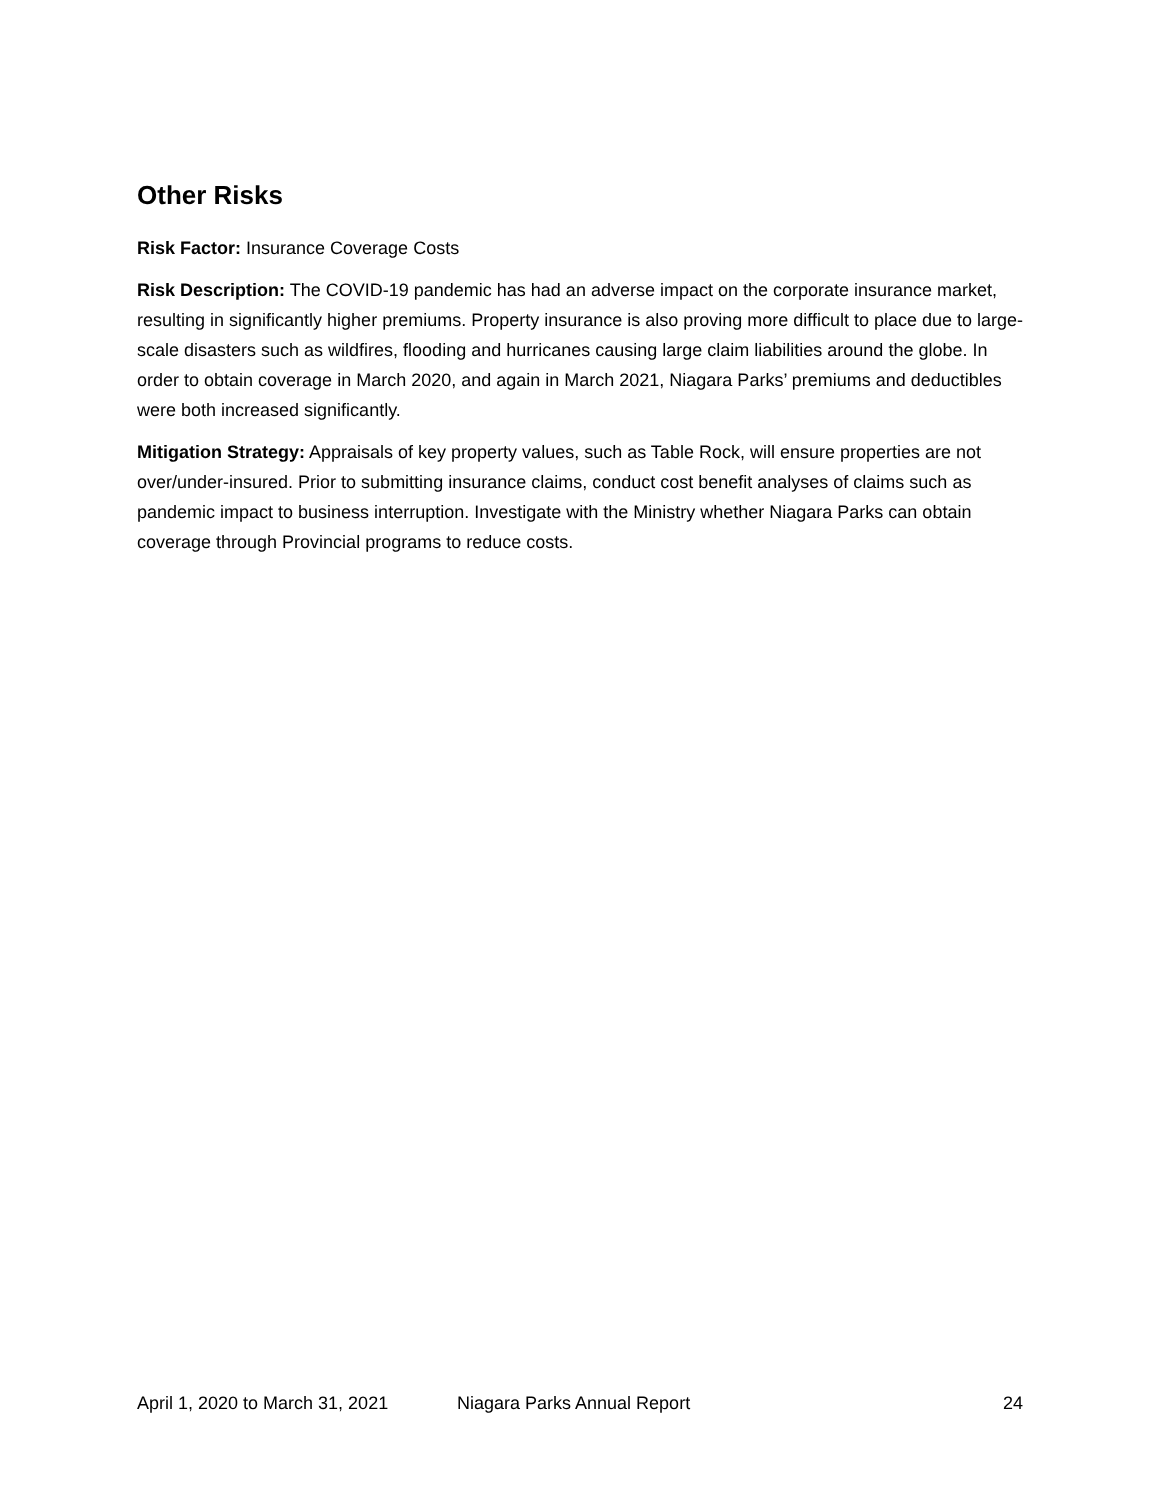Other Risks
Risk Factor: Insurance Coverage Costs
Risk Description: The COVID-19 pandemic has had an adverse impact on the corporate insurance market, resulting in significantly higher premiums. Property insurance is also proving more difficult to place due to large-scale disasters such as wildfires, flooding and hurricanes causing large claim liabilities around the globe. In order to obtain coverage in March 2020, and again in March 2021, Niagara Parks’ premiums and deductibles were both increased significantly.
Mitigation Strategy: Appraisals of key property values, such as Table Rock, will ensure properties are not over/under-insured. Prior to submitting insurance claims, conduct cost benefit analyses of claims such as pandemic impact to business interruption. Investigate with the Ministry whether Niagara Parks can obtain coverage through Provincial programs to reduce costs.
April 1, 2020 to March 31, 2021 Niagara Parks Annual Report 24